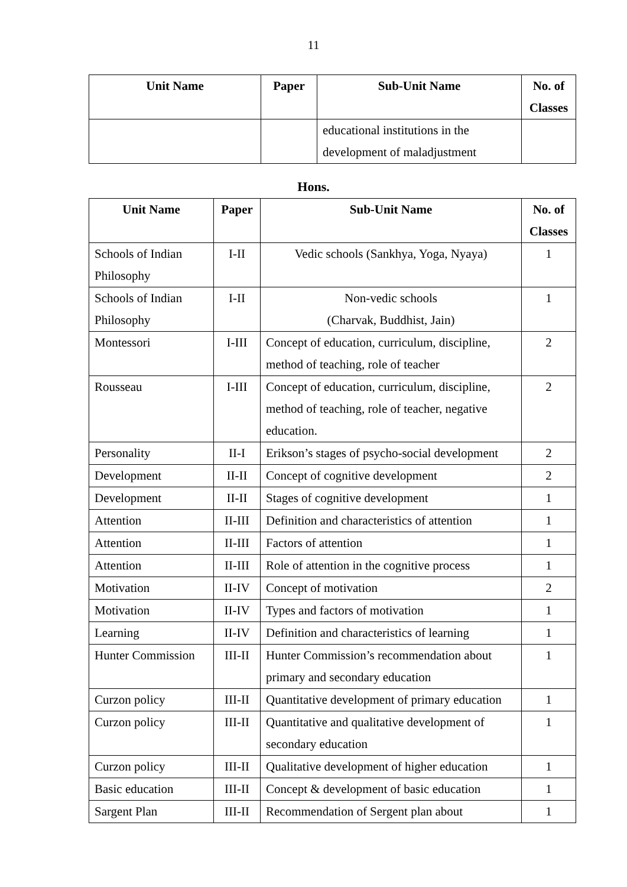11
| Unit Name | Paper | Sub-Unit Name | No. of Classes |
| --- | --- | --- | --- |
| | | educational institutions in the development of maladjustment | |
Hons.
| Unit Name | Paper | Sub-Unit Name | No. of Classes |
| --- | --- | --- | --- |
| Schools of Indian Philosophy | I-II | Vedic schools (Sankhya, Yoga, Nyaya) | 1 |
| Schools of Indian Philosophy | I-II | Non-vedic schools (Charvak, Buddhist, Jain) | 1 |
| Montessori | I-III | Concept of education, curriculum, discipline, method of teaching, role of teacher | 2 |
| Rousseau | I-III | Concept of education, curriculum, discipline, method of teaching, role of teacher, negative education. | 2 |
| Personality | II-I | Erikson’s stages of psycho-social development | 2 |
| Development | II-II | Concept of cognitive development | 2 |
| Development | II-II | Stages of cognitive development | 1 |
| Attention | II-III | Definition and characteristics of attention | 1 |
| Attention | II-III | Factors of attention | 1 |
| Attention | II-III | Role of attention in the cognitive process | 1 |
| Motivation | II-IV | Concept of motivation | 2 |
| Motivation | II-IV | Types and factors of motivation | 1 |
| Learning | II-IV | Definition and characteristics of learning | 1 |
| Hunter Commission | III-II | Hunter Commission’s recommendation about primary and secondary education | 1 |
| Curzon policy | III-II | Quantitative development of primary education | 1 |
| Curzon policy | III-II | Quantitative and qualitative development of secondary education | 1 |
| Curzon policy | III-II | Qualitative development of higher education | 1 |
| Basic education | III-II | Concept & development of basic education | 1 |
| Sargent Plan | III-II | Recommendation of Sergent plan about | 1 |